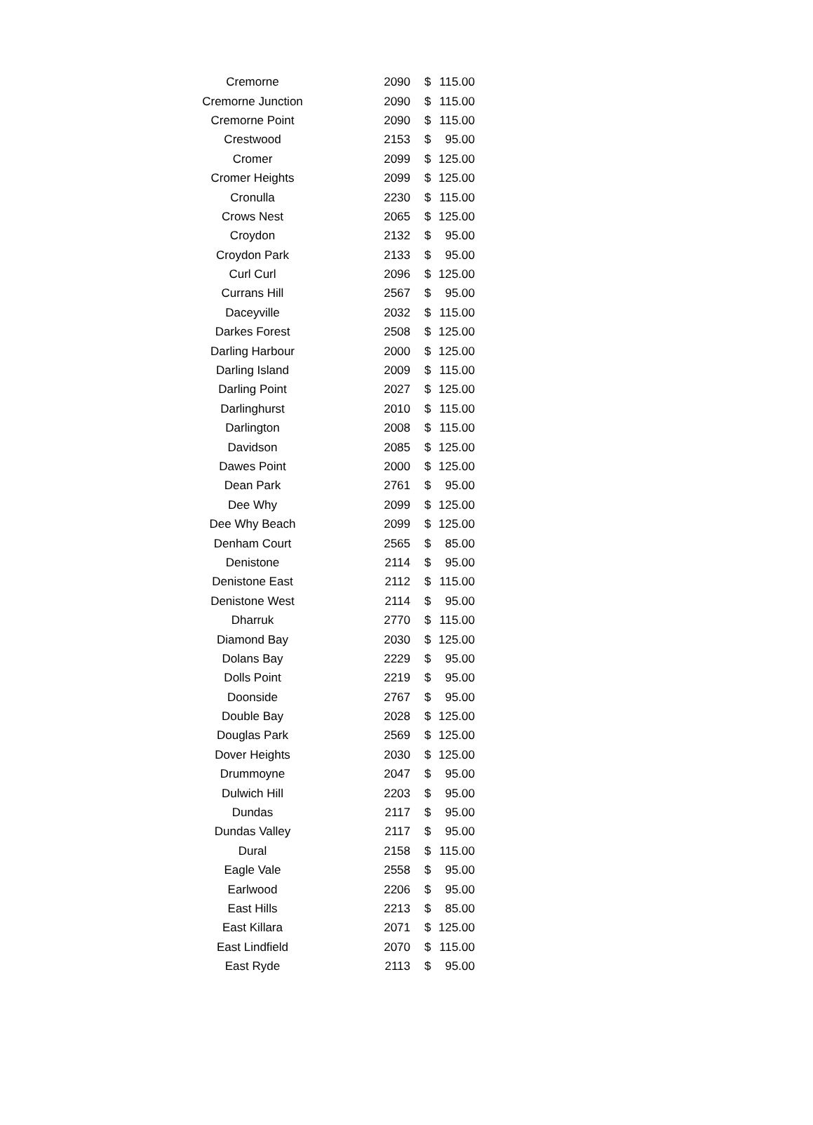| Cremorne | 2090 | $ | 115.00 |
| Cremorne Junction | 2090 | $ | 115.00 |
| Cremorne Point | 2090 | $ | 115.00 |
| Crestwood | 2153 | $ | 95.00 |
| Cromer | 2099 | $ | 125.00 |
| Cromer Heights | 2099 | $ | 125.00 |
| Cronulla | 2230 | $ | 115.00 |
| Crows Nest | 2065 | $ | 125.00 |
| Croydon | 2132 | $ | 95.00 |
| Croydon Park | 2133 | $ | 95.00 |
| Curl Curl | 2096 | $ | 125.00 |
| Currans Hill | 2567 | $ | 95.00 |
| Daceyville | 2032 | $ | 115.00 |
| Darkes Forest | 2508 | $ | 125.00 |
| Darling Harbour | 2000 | $ | 125.00 |
| Darling Island | 2009 | $ | 115.00 |
| Darling Point | 2027 | $ | 125.00 |
| Darlinghurst | 2010 | $ | 115.00 |
| Darlington | 2008 | $ | 115.00 |
| Davidson | 2085 | $ | 125.00 |
| Dawes Point | 2000 | $ | 125.00 |
| Dean Park | 2761 | $ | 95.00 |
| Dee Why | 2099 | $ | 125.00 |
| Dee Why Beach | 2099 | $ | 125.00 |
| Denham Court | 2565 | $ | 85.00 |
| Denistone | 2114 | $ | 95.00 |
| Denistone East | 2112 | $ | 115.00 |
| Denistone West | 2114 | $ | 95.00 |
| Dharruk | 2770 | $ | 115.00 |
| Diamond Bay | 2030 | $ | 125.00 |
| Dolans Bay | 2229 | $ | 95.00 |
| Dolls Point | 2219 | $ | 95.00 |
| Doonside | 2767 | $ | 95.00 |
| Double Bay | 2028 | $ | 125.00 |
| Douglas Park | 2569 | $ | 125.00 |
| Dover Heights | 2030 | $ | 125.00 |
| Drummoyne | 2047 | $ | 95.00 |
| Dulwich Hill | 2203 | $ | 95.00 |
| Dundas | 2117 | $ | 95.00 |
| Dundas Valley | 2117 | $ | 95.00 |
| Dural | 2158 | $ | 115.00 |
| Eagle Vale | 2558 | $ | 95.00 |
| Earlwood | 2206 | $ | 95.00 |
| East Hills | 2213 | $ | 85.00 |
| East Killara | 2071 | $ | 125.00 |
| East Lindfield | 2070 | $ | 115.00 |
| East Ryde | 2113 | $ | 95.00 |